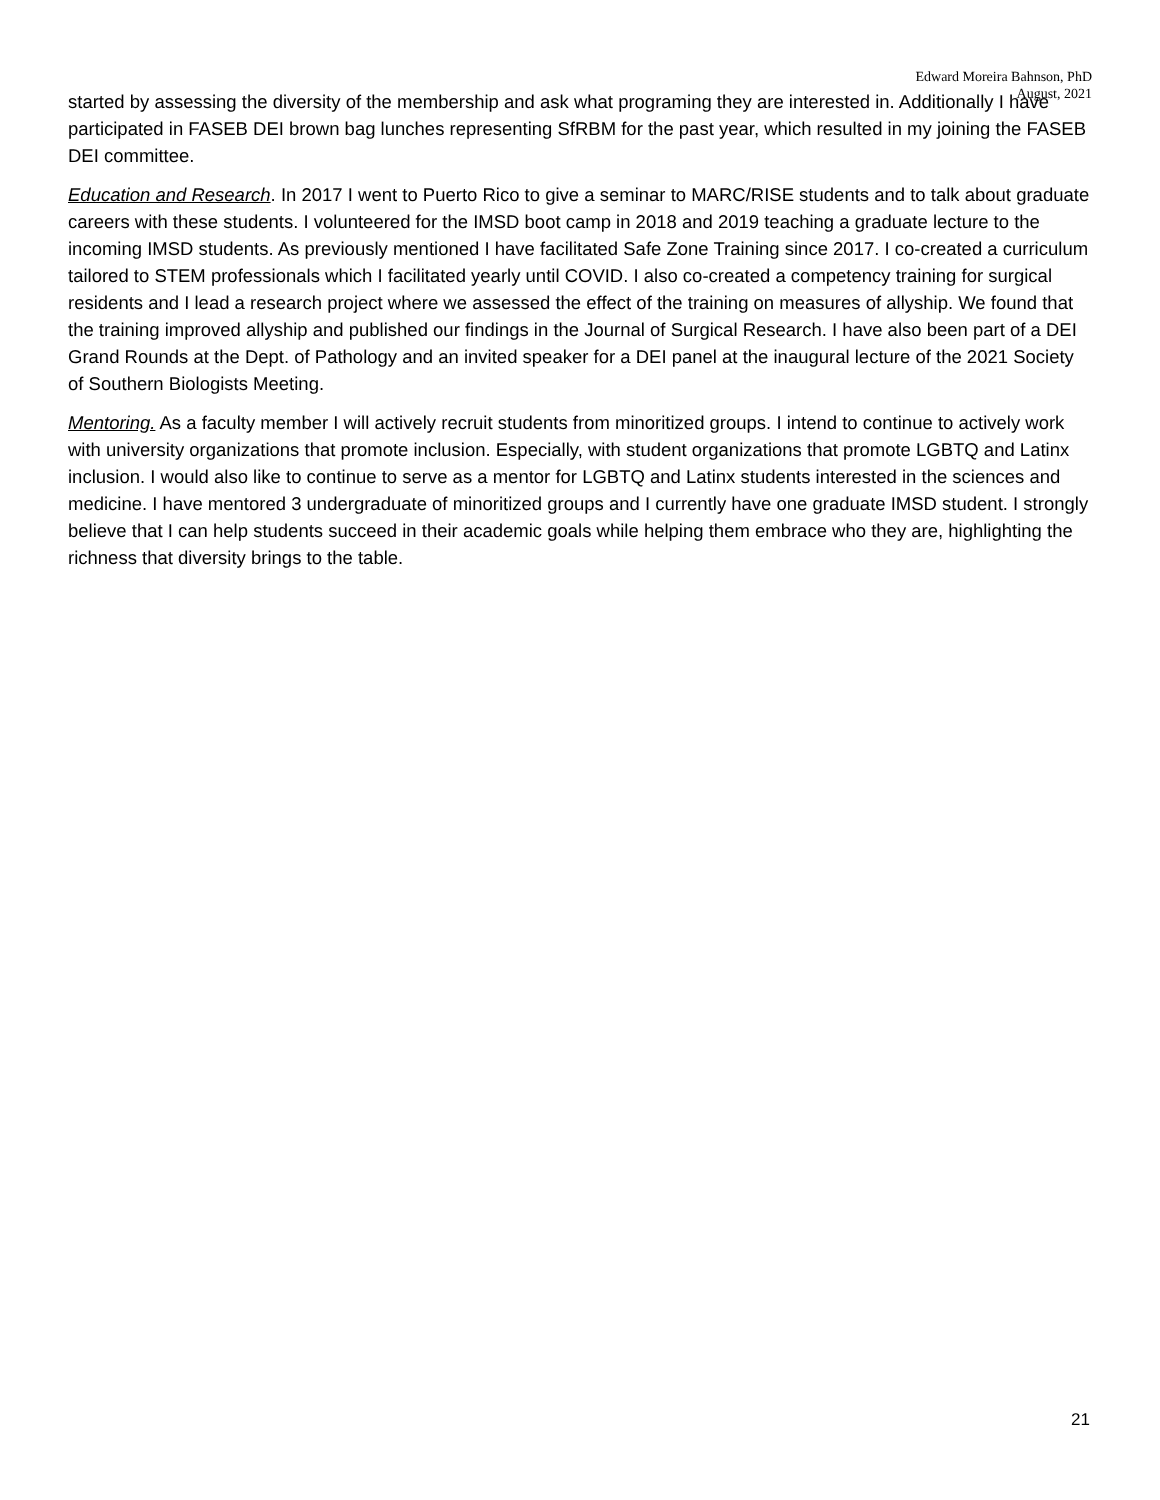Edward Moreira Bahnson, PhD
August, 2021
started by assessing the diversity of the membership and ask what programing they are interested in. Additionally I have participated in FASEB DEI brown bag lunches representing SfRBM for the past year, which resulted in my joining the FASEB DEI committee.
Education and Research. In 2017 I went to Puerto Rico to give a seminar to MARC/RISE students and to talk about graduate careers with these students. I volunteered for the IMSD boot camp in 2018 and 2019 teaching a graduate lecture to the incoming IMSD students. As previously mentioned I have facilitated Safe Zone Training since 2017. I co-created a curriculum tailored to STEM professionals which I facilitated yearly until COVID. I also co-created a competency training for surgical residents and I lead a research project where we assessed the effect of the training on measures of allyship. We found that the training improved allyship and published our findings in the Journal of Surgical Research. I have also been part of a DEI Grand Rounds at the Dept. of Pathology and an invited speaker for a DEI panel at the inaugural lecture of the 2021 Society of Southern Biologists Meeting.
Mentoring. As a faculty member I will actively recruit students from minoritized groups. I intend to continue to actively work with university organizations that promote inclusion. Especially, with student organizations that promote LGBTQ and Latinx inclusion. I would also like to continue to serve as a mentor for LGBTQ and Latinx students interested in the sciences and medicine. I have mentored 3 undergraduate of minoritized groups and I currently have one graduate IMSD student. I strongly believe that I can help students succeed in their academic goals while helping them embrace who they are, highlighting the richness that diversity brings to the table.
21